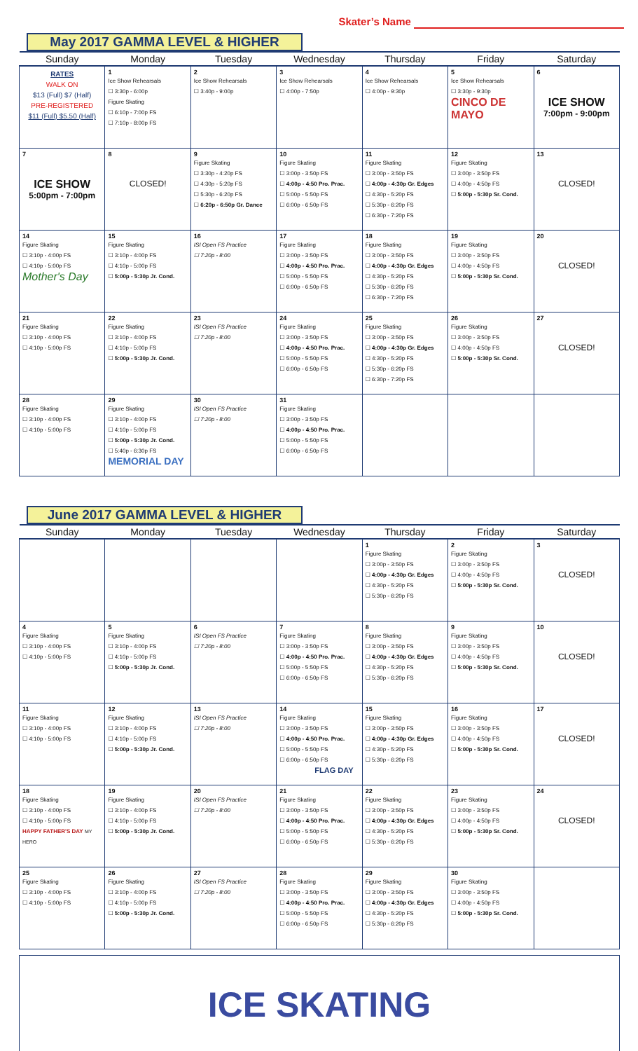Skater’s Name
May 2017 GAMMA LEVEL & HIGHER
| Sunday | Monday | Tuesday | Wednesday | Thursday | Friday | Saturday |
| --- | --- | --- | --- | --- | --- | --- |
| RATES WALK ON $13 (Full) $7 (Half) PRE-REGISTERED $11 (Full) $5.50 (Half) | 1 Ice Show Rehearsals ☐ 3:30p - 6:00p Figure Skating ☐ 6:10p - 7:00p FS ☐ 7:10p - 8:00p FS | 2 Ice Show Rehearsals ☐ 3:40p - 9:00p | 3 Ice Show Rehearsals ☐ 4:00p - 7:50p | 4 Ice Show Rehearsals ☐ 4:00p - 9:30p | 5 Ice Show Rehearsals ☐ 3:30p - 9:30p CINCO DE MAYO | 6 ICE SHOW 7:00pm - 9:00pm |
| 7 ICE SHOW 5:00pm - 7:00pm | 8 CLOSED! | 9 Figure Skating ☐ 3:30p - 4:20p FS ☐ 4:30p - 5:20p FS ☐ 5:30p - 6:20p FS ☐ 6:20p - 6:50p Gr. Dance | 10 Figure Skating ☐ 3:00p - 3:50p FS ☐ 4:00p - 4:50 Pro. Prac. ☐ 5:00p - 5:50p FS ☐ 6:00p - 6:50p FS | 11 Figure Skating ☐ 3:00p - 3:50p FS ☐ 4:00p - 4:30p Gr. Edges ☐ 4:30p - 5:20p FS ☐ 5:30p - 6:20p FS ☐ 6:30p - 7:20p FS | 12 Figure Skating ☐ 3:00p - 3:50p FS ☐ 4:00p - 4:50p FS ☐ 5:00p - 5:30p Sr. Cond. | 13 CLOSED! |
| 14 Figure Skating ☐ 3:10p - 4:00p FS ☐ 4:10p - 5:00p FS Mother's Day | 15 Figure Skating ☐ 3:10p - 4:00p FS ☐ 4:10p - 5:00p FS ☐ 5:00p - 5:30p Jr. Cond. | 16 ISI Open FS Practice ☐ 7:20p - 8:00 | 17 Figure Skating ☐ 3:00p - 3:50p FS ☐ 4:00p - 4:50 Pro. Prac. ☐ 5:00p - 5:50p FS ☐ 6:00p - 6:50p FS | 18 Figure Skating ☐ 3:00p - 3:50p FS ☐ 4:00p - 4:30p Gr. Edges ☐ 4:30p - 5:20p FS ☐ 5:30p - 6:20p FS ☐ 6:30p - 7:20p FS | 19 Figure Skating ☐ 3:00p - 3:50p FS ☐ 4:00p - 4:50p FS ☐ 5:00p - 5:30p Sr. Cond. | 20 CLOSED! |
| 21 Figure Skating ☐ 3:10p - 4:00p FS ☐ 4:10p - 5:00p FS | 22 Figure Skating ☐ 3:10p - 4:00p FS ☐ 4:10p - 5:00p FS ☐ 5:00p - 5:30p Jr. Cond. | 23 ISI Open FS Practice ☐ 7:20p - 8:00 | 24 Figure Skating ☐ 3:00p - 3:50p FS ☐ 4:00p - 4:50 Pro. Prac. ☐ 5:00p - 5:50p FS ☐ 6:00p - 6:50p FS | 25 Figure Skating ☐ 3:00p - 3:50p FS ☐ 4:00p - 4:30p Gr. Edges ☐ 4:30p - 5:20p FS ☐ 5:30p - 6:20p FS ☐ 6:30p - 7:20p FS | 26 Figure Skating ☐ 3:00p - 3:50p FS ☐ 4:00p - 4:50p FS ☐ 5:00p - 5:30p Sr. Cond. | 27 CLOSED! |
| 28 Figure Skating ☐ 3:10p - 4:00p FS ☐ 4:10p - 5:00p FS | 29 Figure Skating ☐ 3:10p - 4:00p FS ☐ 4:10p - 5:00p FS ☐ 5:00p - 5:30p Jr. Cond. ☐ 5:40p - 6:30p FS MEMORIAL DAY | 30 ISI Open FS Practice ☐ 7:20p - 8:00 | 31 Figure Skating ☐ 3:00p - 3:50p FS ☐ 4:00p - 4:50 Pro. Prac. ☐ 5:00p - 5:50p FS ☐ 6:00p - 6:50p FS | | | |
June 2017 GAMMA LEVEL & HIGHER
| Sunday | Monday | Tuesday | Wednesday | Thursday | Friday | Saturday |
| --- | --- | --- | --- | --- | --- | --- |
| | | | | 1 Figure Skating ☐ 3:00p - 3:50p FS ☐ 4:00p - 4:30p Gr. Edges ☐ 4:30p - 5:20p FS ☐ 5:30p - 6:20p FS | 2 Figure Skating ☐ 3:00p - 3:50p FS ☐ 4:00p - 4:50p FS ☐ 5:00p - 5:30p Sr. Cond. | 3 CLOSED! |
| 4 Figure Skating ☐ 3:10p - 4:00p FS ☐ 4:10p - 5:00p FS | 5 Figure Skating ☐ 3:10p - 4:00p FS ☐ 4:10p - 5:00p FS ☐ 5:00p - 5:30p Jr. Cond. | 6 ISI Open FS Practice ☐ 7:20p - 8:00 | 7 Figure Skating ☐ 3:00p - 3:50p FS ☐ 4:00p - 4:50 Pro. Prac. ☐ 5:00p - 5:50p FS ☐ 6:00p - 6:50p FS | 8 Figure Skating ☐ 3:00p - 3:50p FS ☐ 4:00p - 4:30p Gr. Edges ☐ 4:30p - 5:20p FS ☐ 5:30p - 6:20p FS | 9 Figure Skating ☐ 3:00p - 3:50p FS ☐ 4:00p - 4:50p FS ☐ 5:00p - 5:30p Sr. Cond. | 10 CLOSED! |
| 11 Figure Skating ☐ 3:10p - 4:00p FS ☐ 4:10p - 5:00p FS | 12 Figure Skating ☐ 3:10p - 4:00p FS ☐ 4:10p - 5:00p FS ☐ 5:00p - 5:30p Jr. Cond. | 13 ISI Open FS Practice ☐ 7:20p - 8:00 | 14 Figure Skating ☐ 3:00p - 3:50p FS ☐ 4:00p - 4:50 Pro. Prac. ☐ 5:00p - 5:50p FS ☐ 6:00p - 6:50p FS FLAG DAY | 15 Figure Skating ☐ 3:00p - 3:50p FS ☐ 4:00p - 4:30p Gr. Edges ☐ 4:30p - 5:20p FS ☐ 5:30p - 6:20p FS | 16 Figure Skating ☐ 3:00p - 3:50p FS ☐ 4:00p - 4:50p FS ☐ 5:00p - 5:30p Sr. Cond. | 17 CLOSED! |
| 18 Figure Skating ☐ 3:10p - 4:00p FS ☐ 4:10p - 5:00p FS HAPPY FATHER'S DAY MY HERO | 19 Figure Skating ☐ 3:10p - 4:00p FS ☐ 4:10p - 5:00p FS ☐ 5:00p - 5:30p Jr. Cond. | 20 ISI Open FS Practice ☐ 7:20p - 8:00 | 21 Figure Skating ☐ 3:00p - 3:50p FS ☐ 4:00p - 4:50 Pro. Prac. ☐ 5:00p - 5:50p FS ☐ 6:00p - 6:50p FS | 22 Figure Skating ☐ 3:00p - 3:50p FS ☐ 4:00p - 4:30p Gr. Edges ☐ 4:30p - 5:20p FS ☐ 5:30p - 6:20p FS | 23 Figure Skating ☐ 3:00p - 3:50p FS ☐ 4:00p - 4:50p FS ☐ 5:00p - 5:30p Sr. Cond. | 24 CLOSED! |
| 25 Figure Skating ☐ 3:10p - 4:00p FS ☐ 4:10p - 5:00p FS | 26 Figure Skating ☐ 3:10p - 4:00p FS ☐ 4:10p - 5:00p FS ☐ 5:00p - 5:30p Jr. Cond. | 27 ISI Open FS Practice ☐ 7:20p - 8:00 | 28 Figure Skating ☐ 3:00p - 3:50p FS ☐ 4:00p - 4:50 Pro. Prac. ☐ 5:00p - 5:50p FS ☐ 6:00p - 6:50p FS | 29 Figure Skating ☐ 3:00p - 3:50p FS ☐ 4:00p - 4:30p Gr. Edges ☐ 4:30p - 5:20p FS ☐ 5:30p - 6:20p FS | 30 Figure Skating ☐ 3:00p - 3:50p FS ☐ 4:00p - 4:50p FS ☐ 5:00p - 5:30p Sr. Cond. | |
ICE SKATING